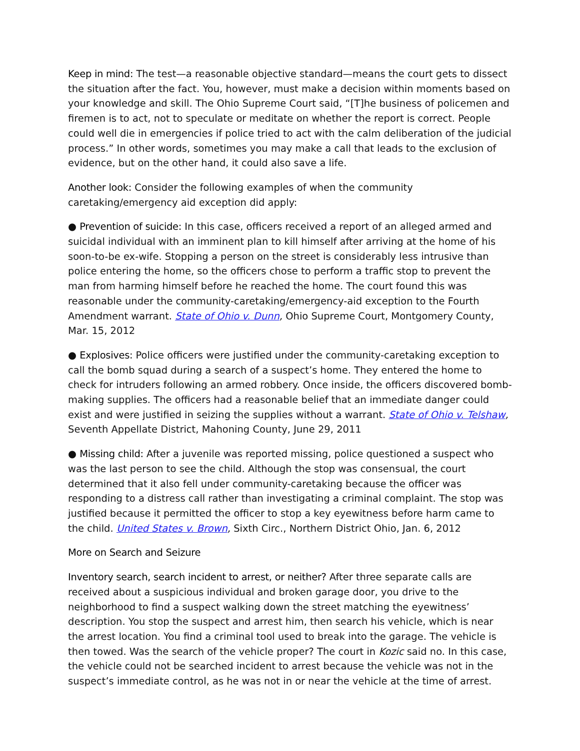Keep in mind: The test—a reasonable objective standard—means the court gets to dissect the situation after the fact. You, however, must make a decision within moments based on your knowledge and skill. The Ohio Supreme Court said, “[T]he business of policemen and firemen is to act, not to speculate or meditate on whether the report is correct. People could well die in emergencies if police tried to act with the calm deliberation of the judicial process.” In other words, sometimes you may make a call that leads to the exclusion of evidence, but on the other hand, it could also save a life.
Another look: Consider the following examples of when the community
caretaking/emergency aid exception did apply:
● Prevention of suicide: In this case, officers received a report of an alleged armed and suicidal individual with an imminent plan to kill himself after arriving at the home of his soon-to-be ex-wife. Stopping a person on the street is considerably less intrusive than police entering the home, so the officers chose to perform a traffic stop to prevent the man from harming himself before he reached the home. The court found this was reasonable under the community-caretaking/emergency-aid exception to the Fourth Amendment warrant. State of Ohio v. Dunn, Ohio Supreme Court, Montgomery County, Mar. 15, 2012
● Explosives: Police officers were justified under the community-caretaking exception to call the bomb squad during a search of a suspect’s home. They entered the home to check for intruders following an armed robbery. Once inside, the officers discovered bomb-making supplies. The officers had a reasonable belief that an immediate danger could exist and were justified in seizing the supplies without a warrant. State of Ohio v. Telshaw, Seventh Appellate District, Mahoning County, June 29, 2011
● Missing child: After a juvenile was reported missing, police questioned a suspect who was the last person to see the child. Although the stop was consensual, the court determined that it also fell under community-caretaking because the officer was responding to a distress call rather than investigating a criminal complaint. The stop was justified because it permitted the officer to stop a key eyewitness before harm came to the child. United States v. Brown, Sixth Circ., Northern District Ohio, Jan. 6, 2012
More on Search and Seizure
Inventory search, search incident to arrest, or neither? After three separate calls are received about a suspicious individual and broken garage door, you drive to the neighborhood to find a suspect walking down the street matching the eyewitness’ description. You stop the suspect and arrest him, then search his vehicle, which is near the arrest location. You find a criminal tool used to break into the garage. The vehicle is then towed. Was the search of the vehicle proper? The court in Kozic said no. In this case, the vehicle could not be searched incident to arrest because the vehicle was not in the suspect’s immediate control, as he was not in or near the vehicle at the time of arrest.